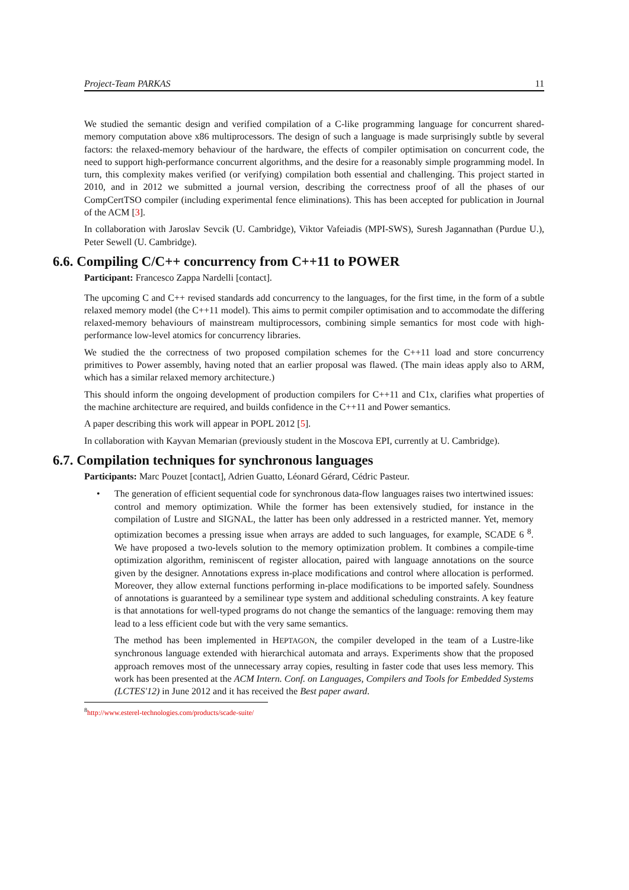Project-Team PARKAS 11
We studied the semantic design and verified compilation of a C-like programming language for concurrent shared-memory computation above x86 multiprocessors. The design of such a language is made surprisingly subtle by several factors: the relaxed-memory behaviour of the hardware, the effects of compiler optimisation on concurrent code, the need to support high-performance concurrent algorithms, and the desire for a reasonably simple programming model. In turn, this complexity makes verified (or verifying) compilation both essential and challenging. This project started in 2010, and in 2012 we submitted a journal version, describing the correctness proof of all the phases of our CompCertTSO compiler (including experimental fence eliminations). This has been accepted for publication in Journal of the ACM [3].
In collaboration with Jaroslav Sevcik (U. Cambridge), Viktor Vafeiadis (MPI-SWS), Suresh Jagannathan (Purdue U.), Peter Sewell (U. Cambridge).
6.6. Compiling C/C++ concurrency from C++11 to POWER
Participant: Francesco Zappa Nardelli [contact].
The upcoming C and C++ revised standards add concurrency to the languages, for the first time, in the form of a subtle relaxed memory model (the C++11 model). This aims to permit compiler optimisation and to accommodate the differing relaxed-memory behaviours of mainstream multiprocessors, combining simple semantics for most code with high-performance low-level atomics for concurrency libraries.
We studied the the correctness of two proposed compilation schemes for the C++11 load and store concurrency primitives to Power assembly, having noted that an earlier proposal was flawed. (The main ideas apply also to ARM, which has a similar relaxed memory architecture.)
This should inform the ongoing development of production compilers for C++11 and C1x, clarifies what properties of the machine architecture are required, and builds confidence in the C++11 and Power semantics.
A paper describing this work will appear in POPL 2012 [5].
In collaboration with Kayvan Memarian (previously student in the Moscova EPI, currently at U. Cambridge).
6.7. Compilation techniques for synchronous languages
Participants: Marc Pouzet [contact], Adrien Guatto, Léonard Gérard, Cédric Pasteur.
•
The generation of efficient sequential code for synchronous data-flow languages raises two intertwined issues: control and memory optimization. While the former has been extensively studied, for instance in the compilation of Lustre and SIGNAL, the latter has been only addressed in a restricted manner. Yet, memory optimization becomes a pressing issue when arrays are added to such languages, for example, SCADE 6 <sup>8</sup>. We have proposed a two-levels solution to the memory optimization problem. It combines a compile-time optimization algorithm, reminiscent of register allocation, paired with language annotations on the source given by the designer. Annotations express in-place modifications and control where allocation is performed. Moreover, they allow external functions performing in-place modifications to be imported safely. Soundness of annotations is guaranteed by a semilinear type system and additional scheduling constraints. A key feature is that annotations for well-typed programs do not change the semantics of the language: removing them may lead to a less efficient code but with the very same semantics.
The method has been implemented in HEPTAGON, the compiler developed in the team of a Lustre-like synchronous language extended with hierarchical automata and arrays. Experiments show that the proposed approach removes most of the unnecessary array copies, resulting in faster code that uses less memory. This work has been presented at the ACM Intern. Conf. on Languages, Compilers and Tools for Embedded Systems (LCTES'12) in June 2012 and it has received the Best paper award.
<sup>8</sup> http://www.esterel-technologies.com/products/scade-suite/